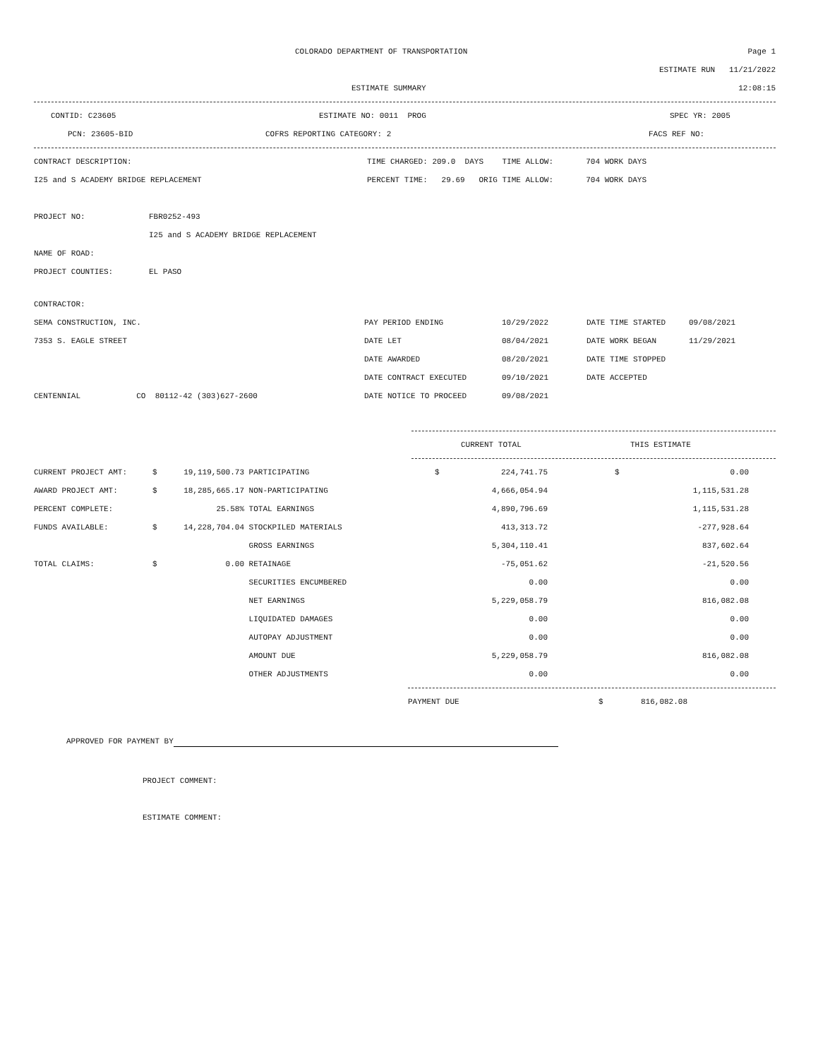COLORADO DEPARTMENT OF TRANSPORTATION
Page 1
ESTIMATE RUN 11/21/2022
ESTIMATE SUMMARY 12:08:15
CONTID: C23605 ESTIMATE NO: 0011 PROG SPEC YR: 2005
PCN: 23605-BID COFRS REPORTING CATEGORY: 2 FACS REF NO:
CONTRACT DESCRIPTION:
TIME CHARGED: 209.0 DAYS TIME ALLOW: 704 WORK DAYS
I25 and S ACADEMY BRIDGE REPLACEMENT
PERCENT TIME: 29.69 ORIG TIME ALLOW: 704 WORK DAYS
PROJECT NO: FBR0252-493
I25 and S ACADEMY BRIDGE REPLACEMENT
NAME OF ROAD:
PROJECT COUNTIES: EL PASO
CONTRACTOR:
| SEMA CONSTRUCTION, INC. | PAY PERIOD ENDING | 10/29/2022 | DATE TIME STARTED | 09/08/2021 |
| 7353 S. EAGLE STREET | DATE LET | 08/04/2021 | DATE WORK BEGAN | 11/29/2021 |
| | DATE AWARDED | 08/20/2021 | DATE TIME STOPPED | |
| | DATE CONTRACT EXECUTED | 09/10/2021 | DATE ACCEPTED | |
| CENTENNIAL CO 80112-42 (303)627-2600 | DATE NOTICE TO PROCEED | 09/08/2021 | | |
CURRENT TOTAL THIS ESTIMATE
| CURRENT PROJECT AMT: | $ | 19,119,500.73 | PARTICIPATING | $ | 224,741.75 | $ | 0.00 |
| AWARD PROJECT AMT: | $ | 18,285,665.17 | NON-PARTICIPATING | | 4,666,054.94 | | 1,115,531.28 |
| PERCENT COMPLETE: | | 25.58% | TOTAL EARNINGS | | 4,890,796.69 | | 1,115,531.28 |
| FUNDS AVAILABLE: | $ | 14,228,704.04 | STOCKPILED MATERIALS | | 413,313.72 | | -277,928.64 |
| | | | GROSS EARNINGS | | 5,304,110.41 | | 837,602.64 |
| TOTAL CLAIMS: | $ | 0.00 | RETAINAGE | | -75,051.62 | | -21,520.56 |
| | | | SECURITIES ENCUMBERED | | 0.00 | | 0.00 |
| | | | NET EARNINGS | | 5,229,058.79 | | 816,082.08 |
| | | | LIQUIDATED DAMAGES | | 0.00 | | 0.00 |
| | | | AUTOPAY ADJUSTMENT | | 0.00 | | 0.00 |
| | | | AMOUNT DUE | | 5,229,058.79 | | 816,082.08 |
| | | | OTHER ADJUSTMENTS | | 0.00 | | 0.00 |
PAYMENT DUE $ 816,082.08
APPROVED FOR PAYMENT BY
PROJECT COMMENT:
ESTIMATE COMMENT: